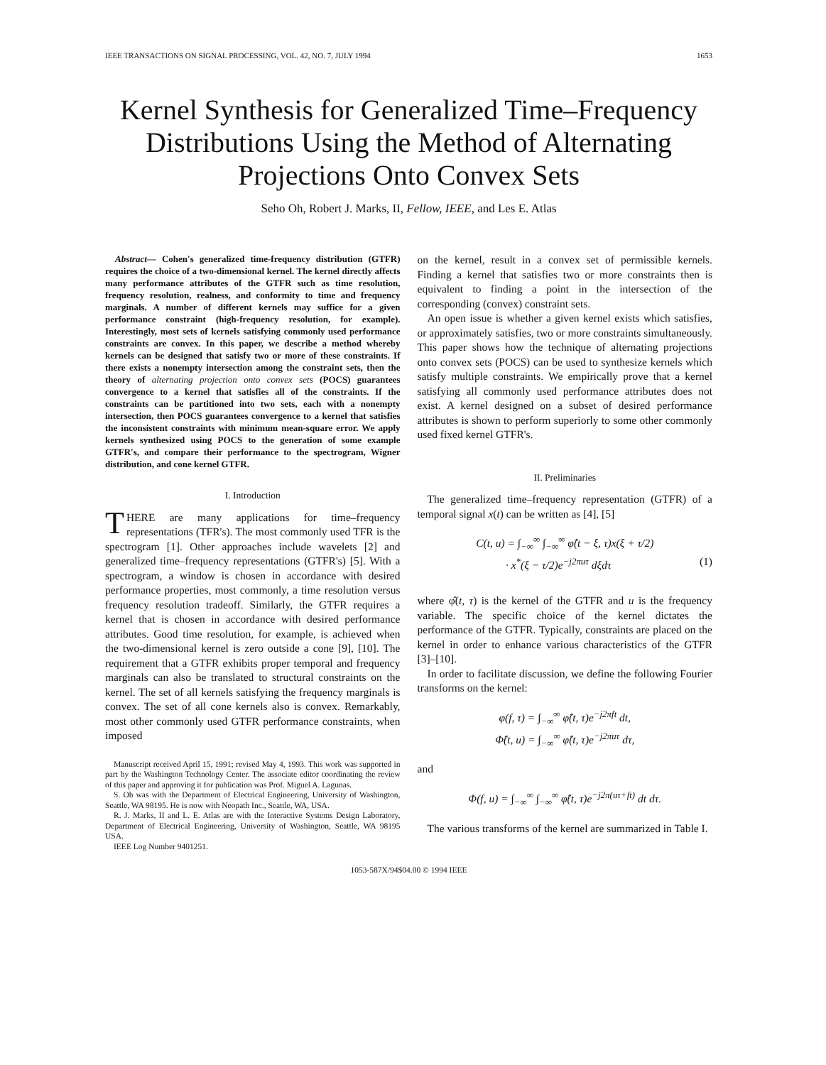IEEE TRANSACTIONS ON SIGNAL PROCESSING, VOL. 42, NO. 7, JULY 1994 1653
Kernel Synthesis for Generalized Time–Frequency Distributions Using the Method of Alternating Projections Onto Convex Sets
Seho Oh, Robert J. Marks, II, Fellow, IEEE, and Les E. Atlas
Abstract— Cohen's generalized time-frequency distribution (GTFR) requires the choice of a two-dimensional kernel. The kernel directly affects many performance attributes of the GTFR such as time resolution, frequency resolution, realness, and conformity to time and frequency marginals. A number of different kernels may suffice for a given performance constraint (high-frequency resolution, for example). Interestingly, most sets of kernels satisfying commonly used performance constraints are convex. In this paper, we describe a method whereby kernels can be designed that satisfy two or more of these constraints. If there exists a nonempty intersection among the constraint sets, then the theory of alternating projection onto convex sets (POCS) guarantees convergence to a kernel that satisfies all of the constraints. If the constraints can be partitioned into two sets, each with a nonempty intersection, then POCS guarantees convergence to a kernel that satisfies the inconsistent constraints with minimum mean-square error. We apply kernels synthesized using POCS to the generation of some example GTFR's, and compare their performance to the spectrogram, Wigner distribution, and cone kernel GTFR.
I. Introduction
THERE are many applications for time–frequency representations (TFR's). The most commonly used TFR is the spectrogram [1]. Other approaches include wavelets [2] and generalized time–frequency representations (GTFR's) [5]. With a spectrogram, a window is chosen in accordance with desired performance properties, most commonly, a time resolution versus frequency resolution tradeoff. Similarly, the GTFR requires a kernel that is chosen in accordance with desired performance attributes. Good time resolution, for example, is achieved when the two-dimensional kernel is zero outside a cone [9], [10]. The requirement that a GTFR exhibits proper temporal and frequency marginals can also be translated to structural constraints on the kernel. The set of all kernels satisfying the frequency marginals is convex. The set of all cone kernels also is convex. Remarkably, most other commonly used GTFR performance constraints, when imposed
Manuscript received April 15, 1991; revised May 4, 1993. This work was supported in part by the Washington Technology Center. The associate editor coordinating the review of this paper and approving it for publication was Prof. Miguel A. Lagunas.
S. Oh was with the Department of Electrical Engineering, University of Washington, Seattle, WA 98195. He is now with Neopath Inc., Seattle, WA, USA.
R. J. Marks, II and L. E. Atlas are with the Interactive Systems Design Laboratory, Department of Electrical Engineering, University of Washington, Seattle, WA 98195 USA.
IEEE Log Number 9401251.
on the kernel, result in a convex set of permissible kernels. Finding a kernel that satisfies two or more constraints then is equivalent to finding a point in the intersection of the corresponding (convex) constraint sets.
An open issue is whether a given kernel exists which satisfies, or approximately satisfies, two or more constraints simultaneously. This paper shows how the technique of alternating projections onto convex sets (POCS) can be used to synthesize kernels which satisfy multiple constraints. We empirically prove that a kernel satisfying all commonly used performance attributes does not exist. A kernel designed on a subset of desired performance attributes is shown to perform superiorly to some other commonly used fixed kernel GTFR's.
II. Preliminaries
The generalized time–frequency representation (GTFR) of a temporal signal x(t) can be written as [4], [5]
C(t, u) = ∫<sub>−∞</sub><sup>∞</sup> ∫<sub>−∞</sub><sup>∞</sup> φ̂(t − ξ, τ)x(ξ + τ/2)
· x<sup>*</sup>(ξ − τ/2)e<sup>−j2πuτ</sup> dξdτ (1)
where φ̂(t, τ) is the kernel of the GTFR and u is the frequency variable. The specific choice of the kernel dictates the performance of the GTFR. Typically, constraints are placed on the kernel in order to enhance various characteristics of the GTFR [3]–[10].
In order to facilitate discussion, we define the following Fourier transforms on the kernel:
φ(f, τ) = ∫<sub>−∞</sub><sup>∞</sup> φ̂(t, τ)e<sup>−j2πft</sup> dt,
Φ̂(t, u) = ∫<sub>−∞</sub><sup>∞</sup> φ̂(t, τ)e<sup>−j2πuτ</sup> dτ,
and
Φ(f, u) = ∫<sub>−∞</sub><sup>∞</sup> ∫<sub>−∞</sub><sup>∞</sup> φ̂(t, τ)e<sup>−j2π(uτ+ft)</sup> dt dτ.
The various transforms of the kernel are summarized in Table I.
1053-587X/94$04.00 © 1994 IEEE